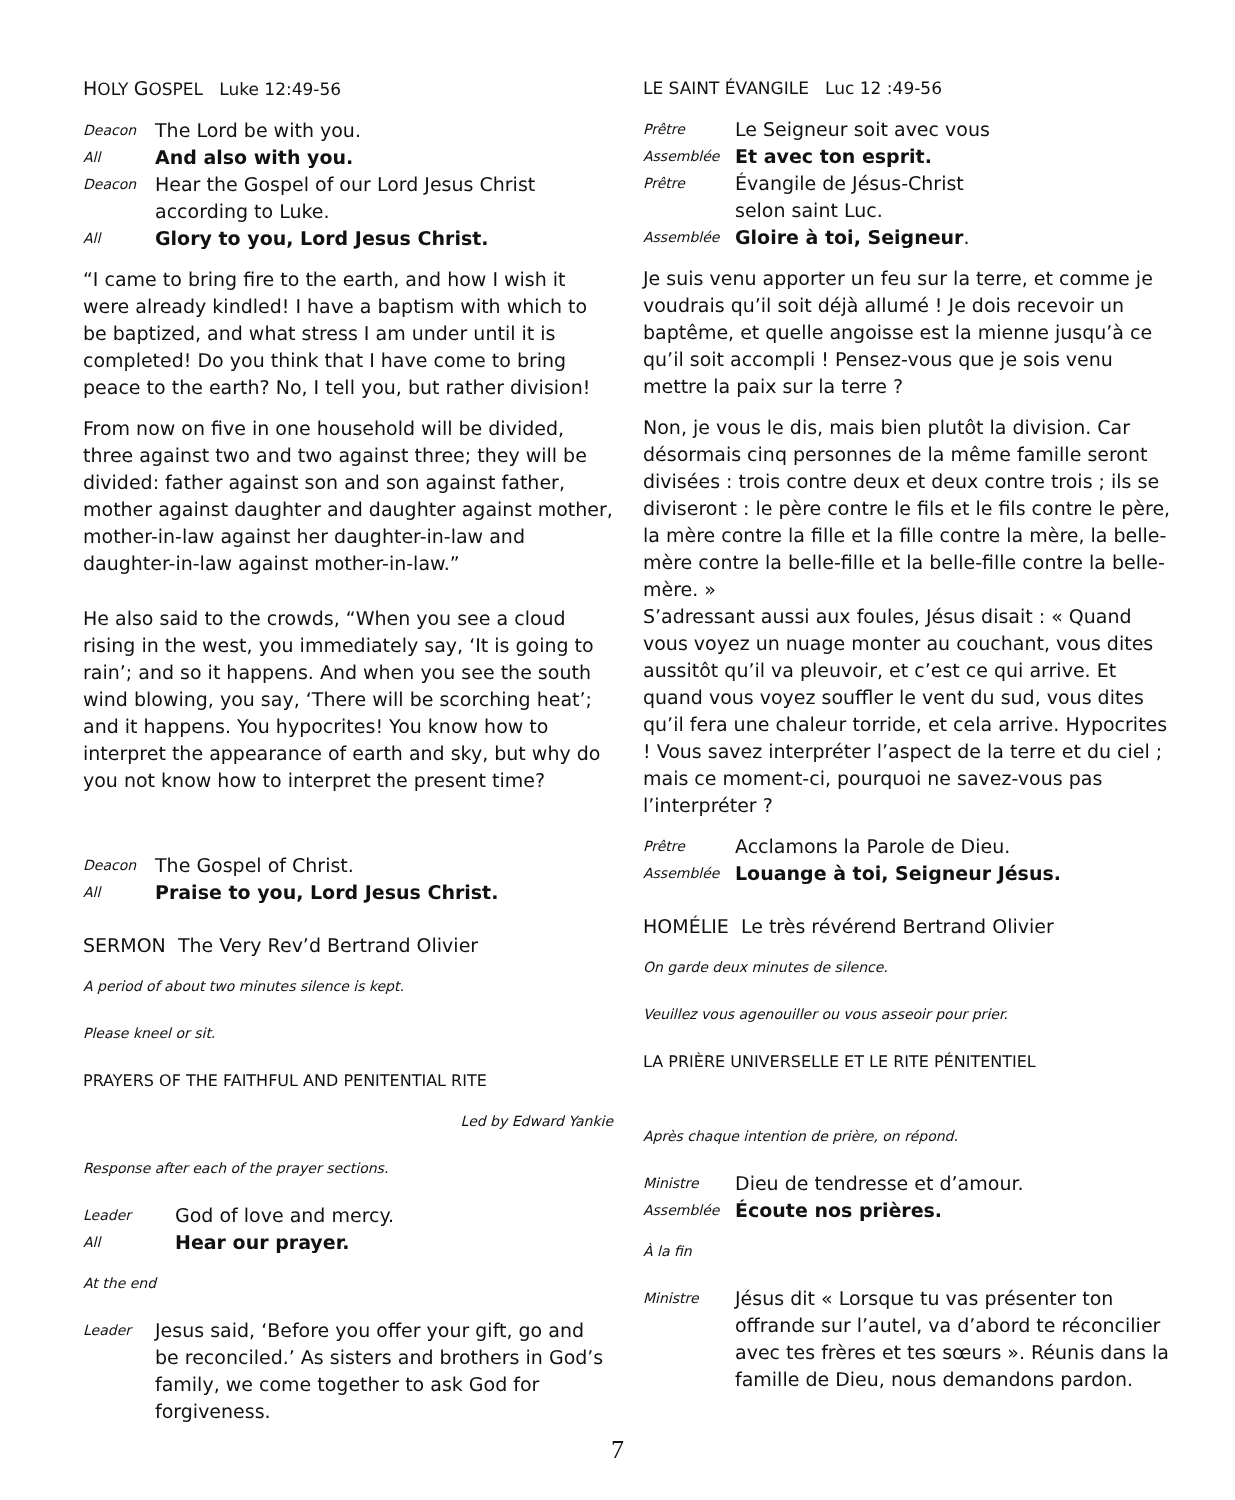HOLY GOSPEL Luke 12:49-56
Deacon The Lord be with you.
All And also with you.
Deacon Hear the Gospel of our Lord Jesus Christ according to Luke.
All Glory to you, Lord Jesus Christ.
“I came to bring fire to the earth, and how I wish it were already kindled! I have a baptism with which to be baptized, and what stress I am under until it is completed! Do you think that I have come to bring peace to the earth? No, I tell you, but rather division!
From now on five in one household will be divided, three against two and two against three; they will be divided: father against son and son against father, mother against daughter and daughter against mother, mother-in-law against her daughter-in-law and daughter-in-law against mother-in-law.”
He also said to the crowds, “When you see a cloud rising in the west, you immediately say, ‘It is going to rain’; and so it happens. And when you see the south wind blowing, you say, ‘There will be scorching heat’; and it happens. You hypocrites! You know how to interpret the appearance of earth and sky, but why do you not know how to interpret the present time?
Deacon The Gospel of Christ.
All Praise to you, Lord Jesus Christ.
SERMON The Very Rev’d Bertrand Olivier
A period of about two minutes silence is kept.
Please kneel or sit.
PRAYERS OF THE FAITHFUL AND PENITENTIAL RITE
Led by Edward Yankie
Response after each of the prayer sections.
Leader God of love and mercy.
All Hear our prayer.
At the end
Leader Jesus said, ‘Before you offer your gift, go and be reconciled.’ As sisters and brothers in God’s family, we come together to ask God for forgiveness.
LE SAINT ÉVANGILE Luc 12 :49-56
Prêtre Le Seigneur soit avec vous
Assemblée Et avec ton esprit.
Prêtre Évangile de Jésus-Christ
selon saint Luc.
Assemblée Gloire à toi, Seigneur.
Je suis venu apporter un feu sur la terre, et comme je voudrais qu’il soit déjà allumé ! Je dois recevoir un baptême, et quelle angoisse est la mienne jusqu’à ce qu’il soit accompli ! Pensez-vous que je sois venu mettre la paix sur la terre ?
Non, je vous le dis, mais bien plutôt la division. Car désormais cinq personnes de la même famille seront divisées : trois contre deux et deux contre trois ; ils se diviseront : le père contre le fils et le fils contre le père, la mère contre la fille et la fille contre la mère, la belle-mère contre la belle-fille et la belle-fille contre la belle-mère. »
S’adressant aussi aux foules, Jésus disait : « Quand vous voyez un nuage monter au couchant, vous dites aussitôt qu’il va pleuvoir, et c’est ce qui arrive. Et quand vous voyez souffler le vent du sud, vous dites qu’il fera une chaleur torride, et cela arrive. Hypocrites ! Vous savez interpréter l’aspect de la terre et du ciel ; mais ce moment-ci, pourquoi ne savez-vous pas l’interpréter ?
Prêtre Acclamons la Parole de Dieu.
Assemblée Louange à toi, Seigneur Jésus.
HOMÉLIE Le très révérend Bertrand Olivier
On garde deux minutes de silence.
Veuillez vous agenouiller ou vous asseoir pour prier.
LA PRIÈRE UNIVERSELLE ET LE RITE PÉNITENTIEL
Après chaque intention de prière, on répond.
Ministre Dieu de tendresse et d’amour.
Assemblée Écoute nos prières.
À la fin
Ministre Jésus dit « Lorsque tu vas présenter ton offrande sur l’autel, va d’abord te réconcilier avec tes frères et tes sœurs ». Réunis dans la famille de Dieu, nous demandons pardon.
7